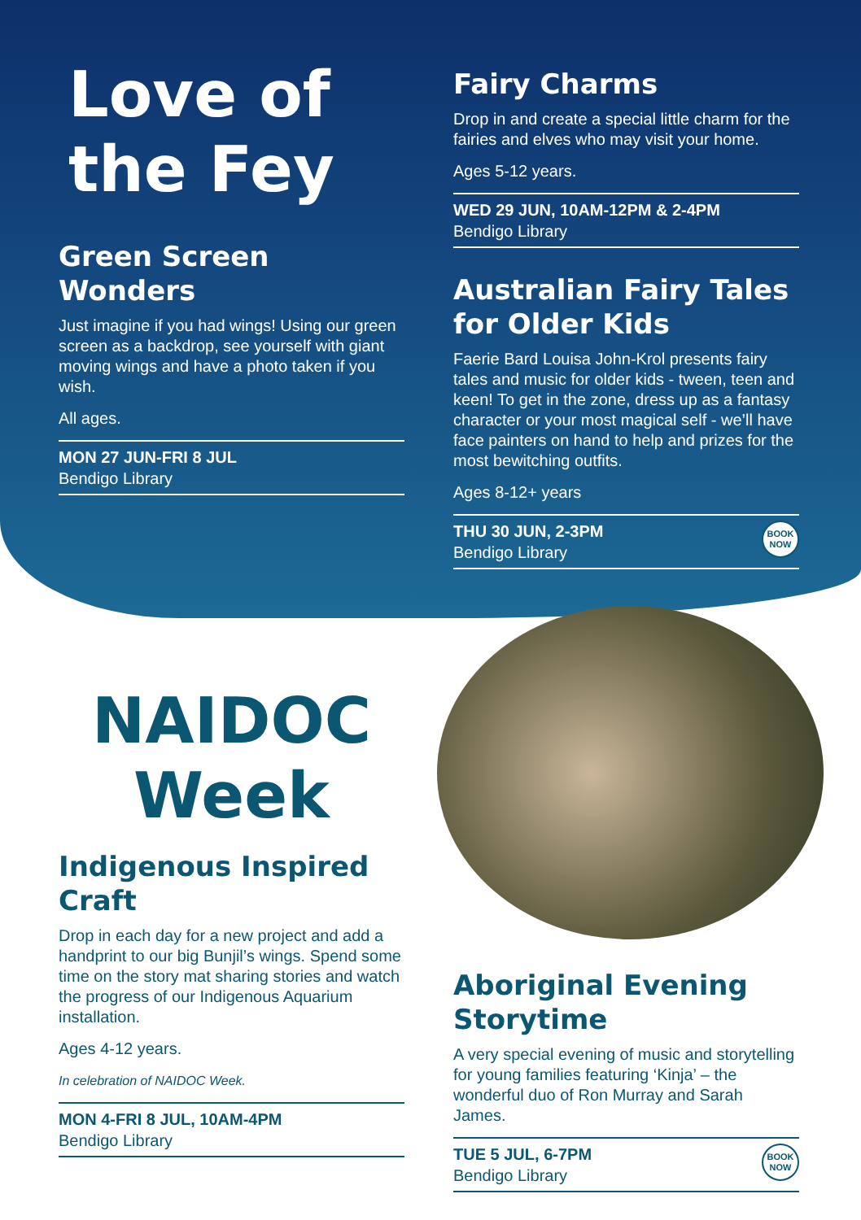Love of the Fey
Green Screen Wonders
Just imagine if you had wings! Using our green screen as a backdrop, see yourself with giant moving wings and have a photo taken if you wish.
All ages.
MON 27 JUN-FRI 8 JUL
Bendigo Library
Fairy Charms
Drop in and create a special little charm for the fairies and elves who may visit your home.
Ages 5-12 years.
WED 29 JUN, 10AM-12PM & 2-4PM
Bendigo Library
Australian Fairy Tales for Older Kids
Faerie Bard Louisa John-Krol presents fairy tales and music for older kids - tween, teen and keen! To get in the zone, dress up as a fantasy character or your most magical self - we’ll have face painters on hand to help and prizes for the most bewitching outfits.
Ages 8-12+ years
BOOK NOW
THU 30 JUN, 2-3PM
Bendigo Library
NAIDOC Week
Indigenous Inspired Craft
Drop in each day for a new project and add a handprint to our big Bunjil’s wings. Spend some time on the story mat sharing stories and watch the progress of our Indigenous Aquarium installation.
Ages 4-12 years.
In celebration of NAIDOC Week.
MON 4-FRI 8 JUL, 10AM-4PM
Bendigo Library
Aboriginal Evening Storytime
A very special evening of music and storytelling for young families featuring ‘Kinja’ – the wonderful duo of Ron Murray and Sarah James.
BOOK NOW
TUE 5 JUL, 6-7PM
Bendigo Library